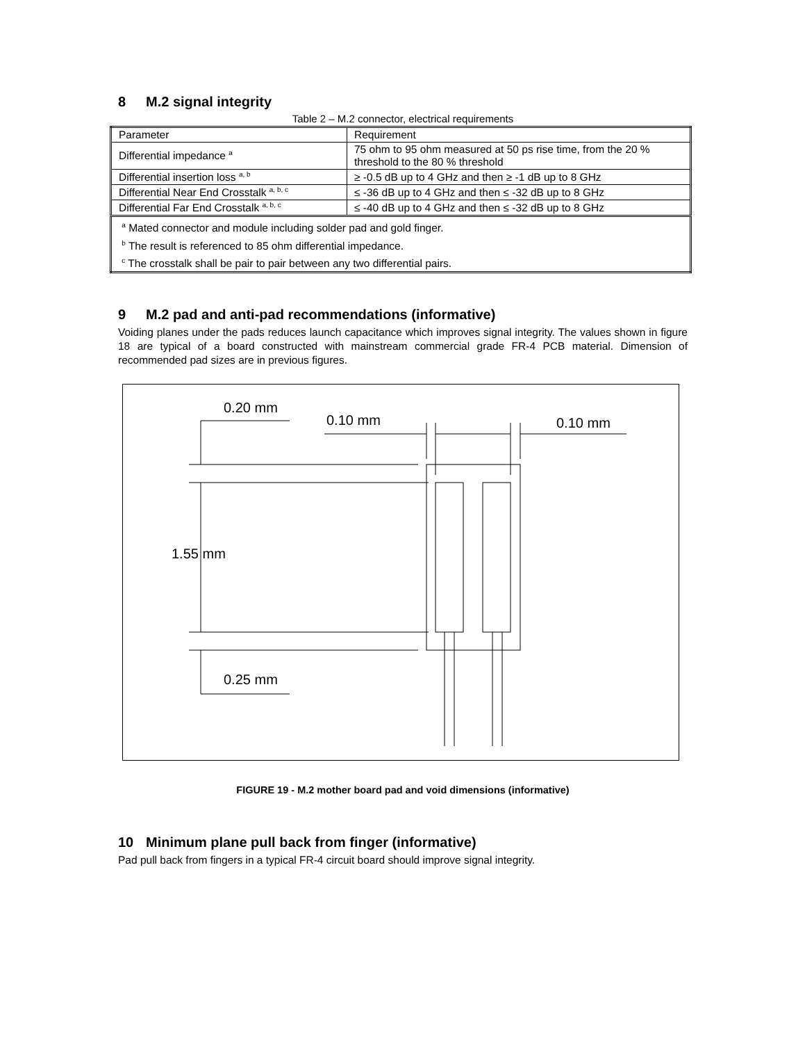8 M.2 signal integrity
Table 2 – M.2 connector, electrical requirements
| Parameter | Requirement |
| Differential impedance <sup>a</sup> | 75 ohm to 95 ohm measured at 50 ps rise time, from the 20 % threshold to the 80 % threshold |
| Differential insertion loss <sup>a, b</sup> | ≥ -0.5 dB up to 4 GHz and then ≥ -1 dB up to 8 GHz |
| Differential Near End Crosstalk <sup>a, b, c</sup> | ≤ -36 dB up to 4 GHz and then ≤ -32 dB up to 8 GHz |
| Differential Far End Crosstalk <sup>a, b, c</sup> | ≤ -40 dB up to 4 GHz and then ≤ -32 dB up to 8 GHz |
| <sup>a</sup> Mated connector and module including solder pad and gold finger. <sup>b</sup> The result is referenced to 85 ohm differential impedance. <sup>c</sup> The crosstalk shall be pair to pair between any two differential pairs. | |
9 M.2 pad and anti-pad recommendations (informative)
Voiding planes under the pads reduces launch capacitance which improves signal integrity. The values shown in figure 18 are typical of a board constructed with mainstream commercial grade FR-4 PCB material. Dimension of recommended pad sizes are in previous figures.
0.20 mm
0.10 mm 0.10 mm
1.55 mm
0.25 mm
FIGURE 19 - M.2 mother board pad and void dimensions (informative)
10 Minimum plane pull back from finger (informative)
Pad pull back from fingers in a typical FR-4 circuit board should improve signal integrity.